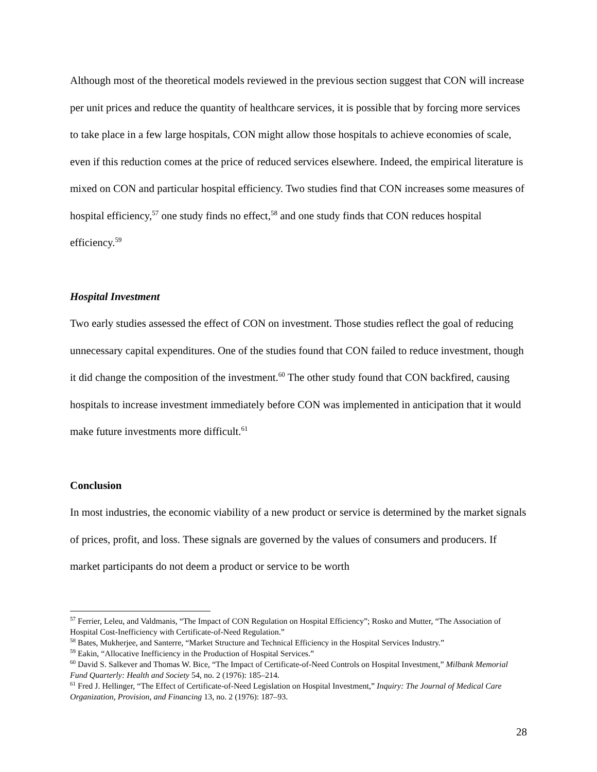Although most of the theoretical models reviewed in the previous section suggest that CON will increase per unit prices and reduce the quantity of healthcare services, it is possible that by forcing more services to take place in a few large hospitals, CON might allow those hospitals to achieve economies of scale, even if this reduction comes at the price of reduced services elsewhere. Indeed, the empirical literature is mixed on CON and particular hospital efficiency. Two studies find that CON increases some measures of hospital efficiency,<sup>57</sup> one study finds no effect,<sup>58</sup> and one study finds that CON reduces hospital efficiency.<sup>59</sup>
Hospital Investment
Two early studies assessed the effect of CON on investment. Those studies reflect the goal of reducing unnecessary capital expenditures. One of the studies found that CON failed to reduce investment, though it did change the composition of the investment.<sup>60</sup> The other study found that CON backfired, causing hospitals to increase investment immediately before CON was implemented in anticipation that it would make future investments more difficult.<sup>61</sup>
Conclusion
In most industries, the economic viability of a new product or service is determined by the market signals of prices, profit, and loss. These signals are governed by the values of consumers and producers. If market participants do not deem a product or service to be worth
<sup>57</sup> Ferrier, Leleu, and Valdmanis, “The Impact of CON Regulation on Hospital Efficiency”; Rosko and Mutter, “The Association of Hospital Cost-Inefficiency with Certificate-of-Need Regulation.”
<sup>58</sup> Bates, Mukherjee, and Santerre, “Market Structure and Technical Efficiency in the Hospital Services Industry.”
<sup>59</sup> Eakin, “Allocative Inefficiency in the Production of Hospital Services.”
<sup>60</sup> David S. Salkever and Thomas W. Bice, “The Impact of Certificate-of-Need Controls on Hospital Investment,” Milbank Memorial Fund Quarterly: Health and Society 54, no. 2 (1976): 185–214.
<sup>61</sup> Fred J. Hellinger, “The Effect of Certificate-of-Need Legislation on Hospital Investment,” Inquiry: The Journal of Medical Care Organization, Provision, and Financing 13, no. 2 (1976): 187–93.
28